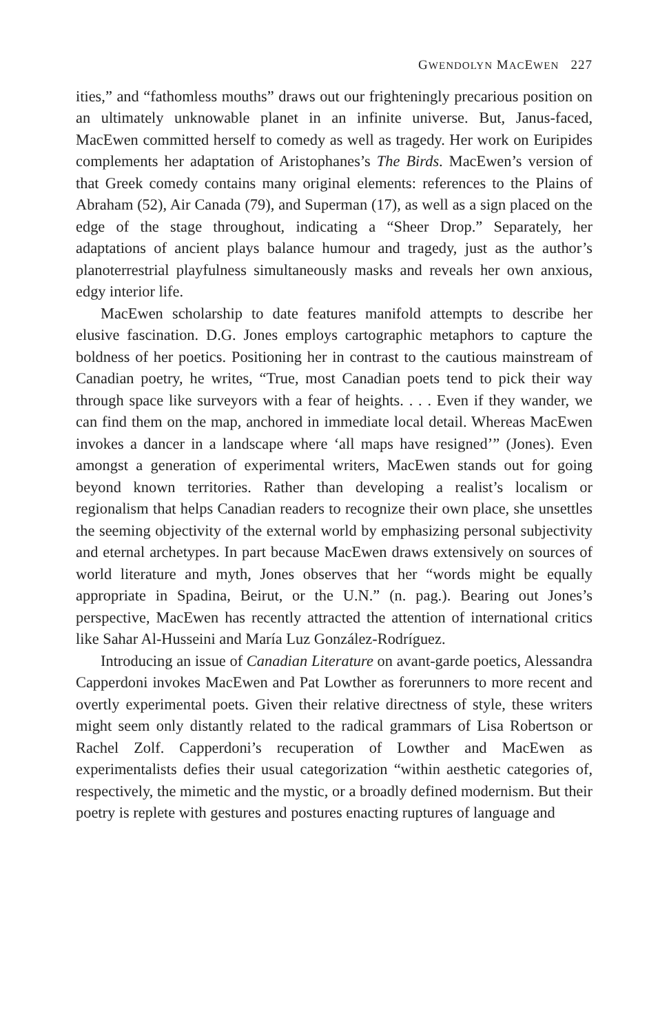GWENDOLYN MACEWEN 227
ities,” and “fathomless mouths” draws out our frighteningly precarious position on an ultimately unknowable planet in an infinite universe. But, Janus-faced, MacEwen committed herself to comedy as well as tragedy. Her work on Euripides complements her adaptation of Aristophanes’s The Birds. MacEwen’s version of that Greek comedy contains many original elements: references to the Plains of Abraham (52), Air Canada (79), and Superman (17), as well as a sign placed on the edge of the stage throughout, indicating a “Sheer Drop.” Separately, her adaptations of ancient plays balance humour and tragedy, just as the author’s planoterrestrial playfulness simultaneously masks and reveals her own anxious, edgy interior life.
MacEwen scholarship to date features manifold attempts to describe her elusive fascination. D.G. Jones employs cartographic metaphors to capture the boldness of her poetics. Positioning her in contrast to the cautious mainstream of Canadian poetry, he writes, “True, most Canadian poets tend to pick their way through space like surveyors with a fear of heights. . . . Even if they wander, we can find them on the map, anchored in immediate local detail. Whereas MacEwen invokes a dancer in a landscape where ‘all maps have resigned’” (Jones). Even amongst a generation of experimental writers, MacEwen stands out for going beyond known territories. Rather than developing a realist’s localism or regionalism that helps Canadian readers to recognize their own place, she unsettles the seeming objectivity of the external world by emphasizing personal subjectivity and eternal archetypes. In part because MacEwen draws extensively on sources of world literature and myth, Jones observes that her “words might be equally appropriate in Spadina, Beirut, or the U.N.” (n. pag.). Bearing out Jones’s perspective, MacEwen has recently attracted the attention of international critics like Sahar Al-Husseini and María Luz González-Rodríguez.
Introducing an issue of Canadian Literature on avant-garde poetics, Alessandra Capperdoni invokes MacEwen and Pat Lowther as forerunners to more recent and overtly experimental poets. Given their relative directness of style, these writers might seem only distantly related to the radical grammars of Lisa Robertson or Rachel Zolf. Capperdoni’s recuperation of Lowther and MacEwen as experimentalists defies their usual categorization “within aesthetic categories of, respectively, the mimetic and the mystic, or a broadly defined modernism. But their poetry is replete with gestures and postures enacting ruptures of language and